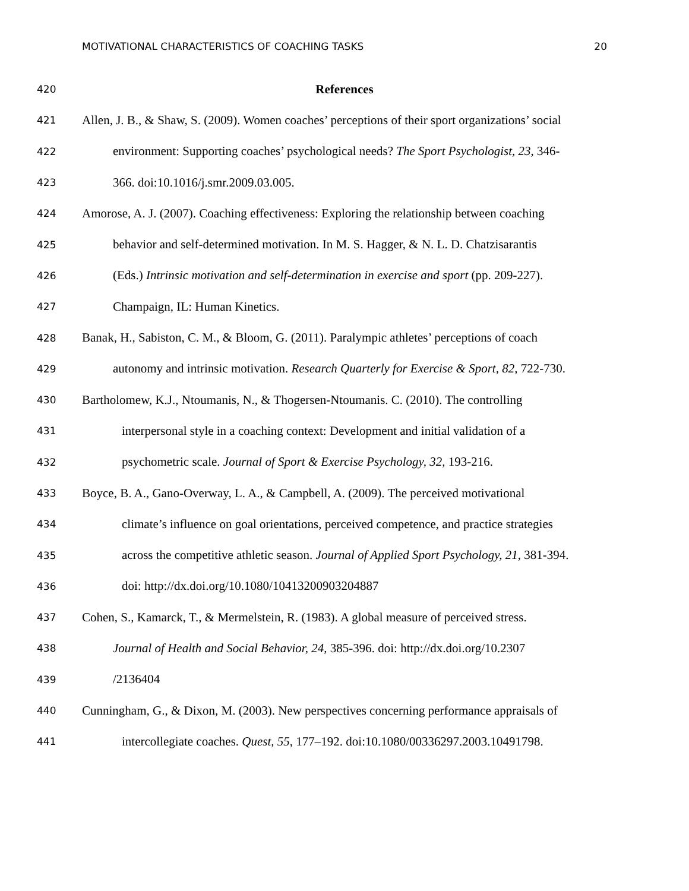MOTIVATIONAL CHARACTERISTICS OF COACHING TASKS 20
420 References
421 Allen, J. B., & Shaw, S. (2009). Women coaches’ perceptions of their sport organizations’ social
422 environment: Supporting coaches’ psychological needs? The Sport Psychologist, 23, 346-
423 366. doi:10.1016/j.smr.2009.03.005.
424 Amorose, A. J. (2007). Coaching effectiveness: Exploring the relationship between coaching
425 behavior and self-determined motivation. In M. S. Hagger, & N. L. D. Chatzisarantis
426 (Eds.) Intrinsic motivation and self-determination in exercise and sport (pp. 209-227).
427 Champaign, IL: Human Kinetics.
428 Banak, H., Sabiston, C. M., & Bloom, G. (2011). Paralympic athletes’ perceptions of coach
429 autonomy and intrinsic motivation. Research Quarterly for Exercise & Sport, 82, 722-730.
430 Bartholomew, K.J., Ntoumanis, N., & Thogersen-Ntoumanis. C. (2010). The controlling
431 interpersonal style in a coaching context: Development and initial validation of a
432 psychometric scale. Journal of Sport & Exercise Psychology, 32, 193-216.
433 Boyce, B. A., Gano-Overway, L. A., & Campbell, A. (2009). The perceived motivational
434 climate’s influence on goal orientations, perceived competence, and practice strategies
435 across the competitive athletic season. Journal of Applied Sport Psychology, 21, 381-394.
436 doi: http://dx.doi.org/10.1080/10413200903204887
437 Cohen, S., Kamarck, T., & Mermelstein, R. (1983). A global measure of perceived stress.
438 Journal of Health and Social Behavior, 24, 385-396. doi: http://dx.doi.org/10.2307
439 /2136404
440 Cunningham, G., & Dixon, M. (2003). New perspectives concerning performance appraisals of
441 intercollegiate coaches. Quest, 55, 177–192. doi:10.1080/00336297.2003.10491798.